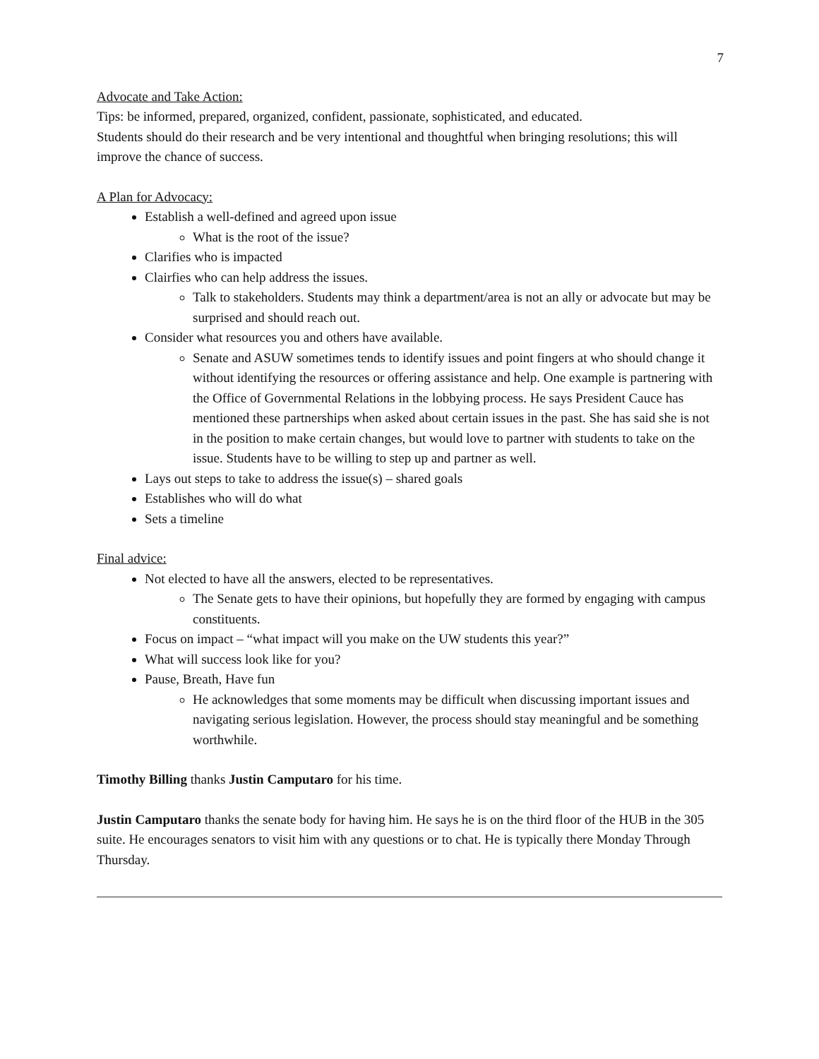7
Advocate and Take Action:
Tips: be informed, prepared, organized, confident, passionate, sophisticated, and educated.
Students should do their research and be very intentional and thoughtful when bringing resolutions; this will improve the chance of success.
A Plan for Advocacy:
Establish a well-defined and agreed upon issue
What is the root of the issue?
Clarifies who is impacted
Clairfies who can help address the issues.
Talk to stakeholders. Students may think a department/area is not an ally or advocate but may be surprised and should reach out.
Consider what resources you and others have available.
Senate and ASUW sometimes tends to identify issues and point fingers at who should change it without identifying the resources or offering assistance and help. One example is partnering with the Office of Governmental Relations in the lobbying process. He says President Cauce has mentioned these partnerships when asked about certain issues in the past. She has said she is not in the position to make certain changes, but would love to partner with students to take on the issue. Students have to be willing to step up and partner as well.
Lays out steps to take to address the issue(s) – shared goals
Establishes who will do what
Sets a timeline
Final advice:
Not elected to have all the answers, elected to be representatives.
The Senate gets to have their opinions, but hopefully they are formed by engaging with campus constituents.
Focus on impact – “what impact will you make on the UW students this year?”
What will success look like for you?
Pause, Breath, Have fun
He acknowledges that some moments may be difficult when discussing important issues and navigating serious legislation. However, the process should stay meaningful and be something worthwhile.
Timothy Billing thanks Justin Camputaro for his time.
Justin Camputaro thanks the senate body for having him. He says he is on the third floor of the HUB in the 305 suite. He encourages senators to visit him with any questions or to chat. He is typically there Monday Through Thursday.